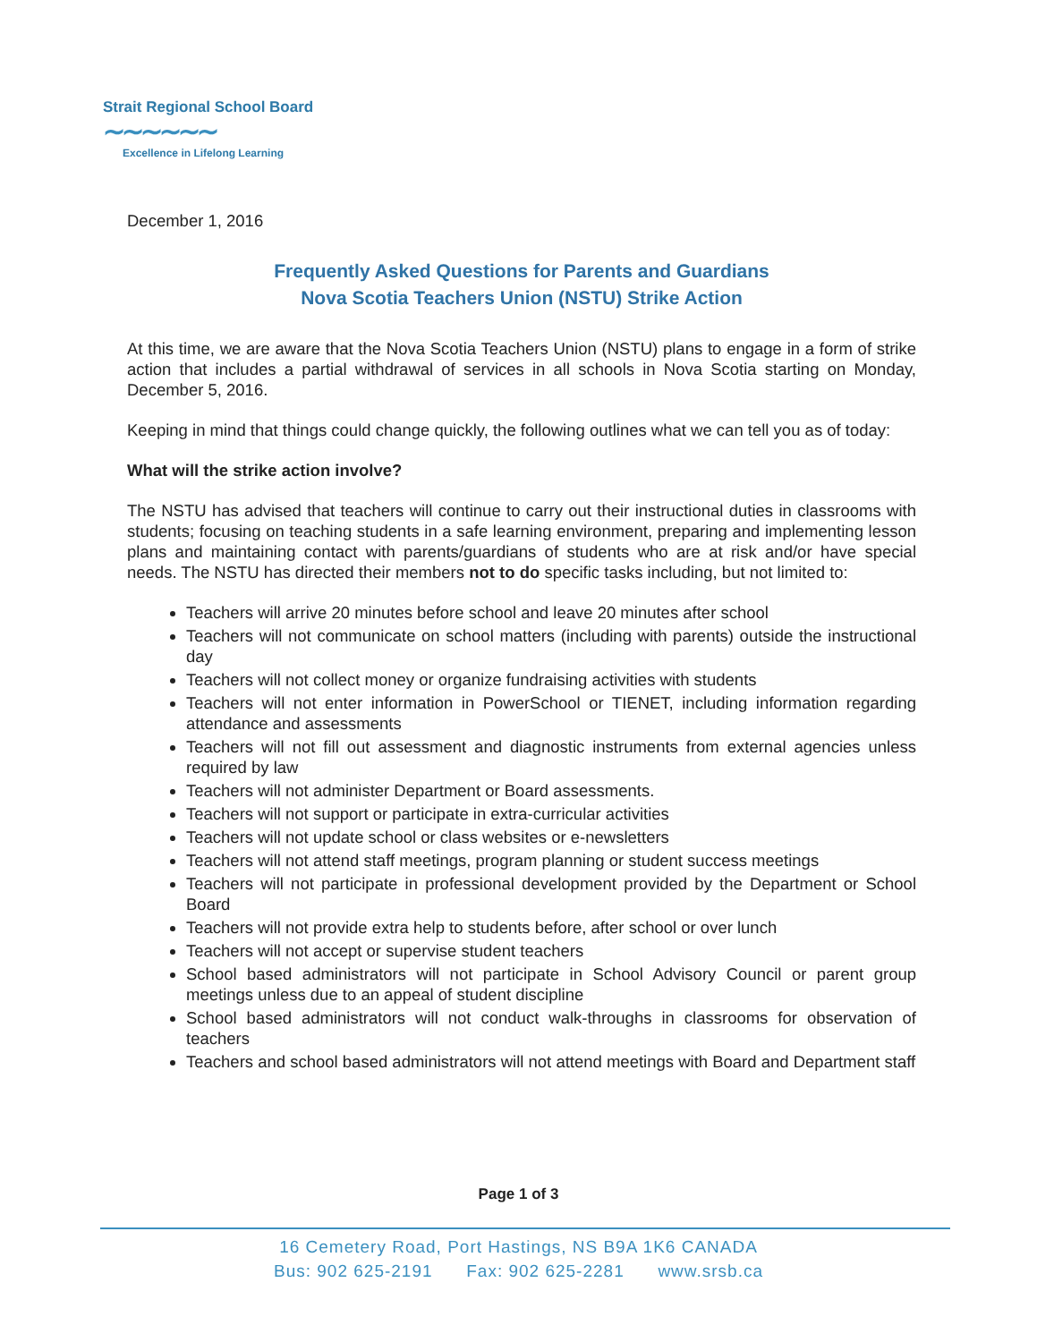Strait Regional School Board
∼∼∼∼∼∼
Excellence in Lifelong Learning
December 1, 2016
Frequently Asked Questions for Parents and Guardians
Nova Scotia Teachers Union (NSTU) Strike Action
At this time, we are aware that the Nova Scotia Teachers Union (NSTU) plans to engage in a form of strike action that includes a partial withdrawal of services in all schools in Nova Scotia starting on Monday, December 5, 2016.
Keeping in mind that things could change quickly, the following outlines what we can tell you as of today:
What will the strike action involve?
The NSTU has advised that teachers will continue to carry out their instructional duties in classrooms with students; focusing on teaching students in a safe learning environment, preparing and implementing lesson plans and maintaining contact with parents/guardians of students who are at risk and/or have special needs. The NSTU has directed their members not to do specific tasks including, but not limited to:
Teachers will arrive 20 minutes before school and leave 20 minutes after school
Teachers will not communicate on school matters (including with parents) outside the instructional day
Teachers will not collect money or organize fundraising activities with students
Teachers will not enter information in PowerSchool or TIENET, including information regarding attendance and assessments
Teachers will not fill out assessment and diagnostic instruments from external agencies unless required by law
Teachers will not administer Department or Board assessments.
Teachers will not support or participate in extra-curricular activities
Teachers will not update school or class websites or e-newsletters
Teachers will not attend staff meetings, program planning or student success meetings
Teachers will not participate in professional development provided by the Department or School Board
Teachers will not provide extra help to students before, after school or over lunch
Teachers will not accept or supervise student teachers
School based administrators will not participate in School Advisory Council or parent group meetings unless due to an appeal of student discipline
School based administrators will not conduct walk-throughs in classrooms for observation of teachers
Teachers and school based administrators will not attend meetings with Board and Department staff
Page 1 of 3
16 Cemetery Road, Port Hastings, NS B9A 1K6 CANADA
Bus: 902 625-2191 Fax: 902 625-2281 www.srsb.ca